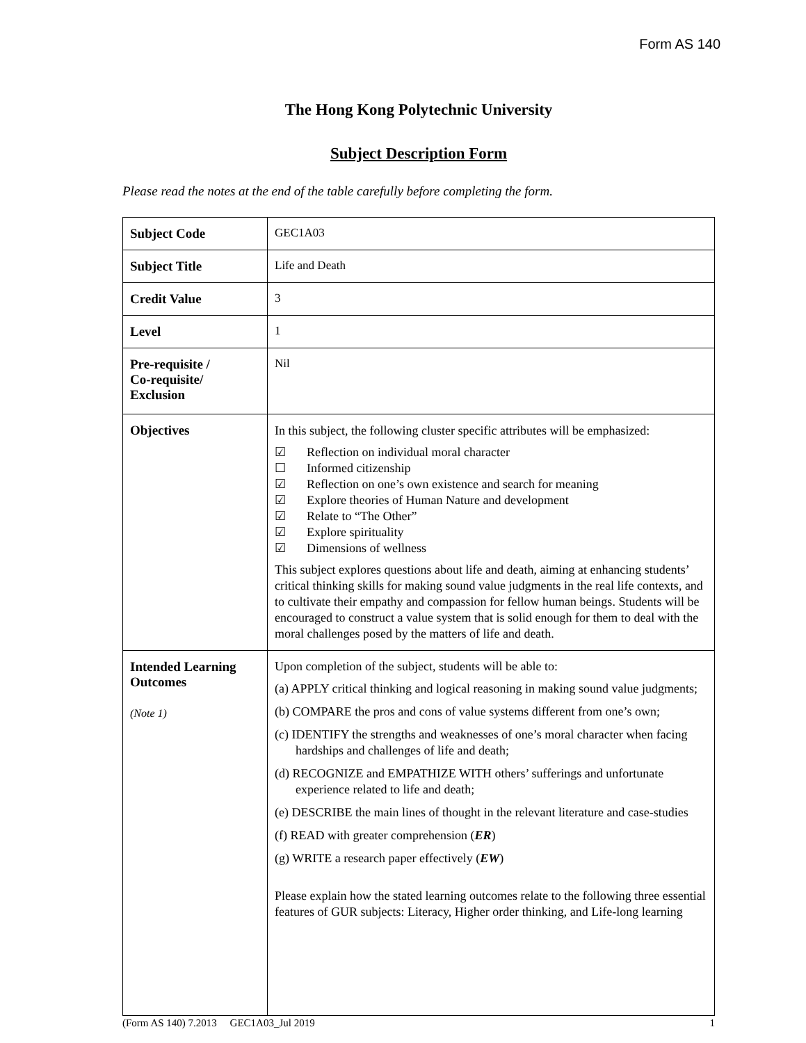Form AS 140
The Hong Kong Polytechnic University
Subject Description Form
Please read the notes at the end of the table carefully before completing the form.
| Subject Code | GEC1A03 |
| Subject Title | Life and Death |
| Credit Value | 3 |
| Level | 1 |
| Pre-requisite / Co-requisite/ Exclusion | Nil |
| Objectives | In this subject, the following cluster specific attributes will be emphasized: ☑ Reflection on individual moral character ☐ Informed citizenship ☑ Reflection on one’s own existence and search for meaning ☑ Explore theories of Human Nature and development ☑ Relate to “The Other” ☑ Explore spirituality ☑ Dimensions of wellness This subject explores questions about life and death, aiming at enhancing students’ critical thinking skills for making sound value judgments in the real life contexts, and to cultivate their empathy and compassion for fellow human beings. Students will be encouraged to construct a value system that is solid enough for them to deal with the moral challenges posed by the matters of life and death. |
| Intended Learning Outcomes (Note 1) | Upon completion of the subject, students will be able to: (a) APPLY critical thinking and logical reasoning in making sound value judgments; (b) COMPARE the pros and cons of value systems different from one’s own; (c) IDENTIFY the strengths and weaknesses of one’s moral character when facing hardships and challenges of life and death; (d) RECOGNIZE and EMPATHIZE WITH others’ sufferings and unfortunate experience related to life and death; (e) DESCRIBE the main lines of thought in the relevant literature and case-studies (f) READ with greater comprehension ( ER ) (g) WRITE a research paper effectively ( EW ) Please explain how the stated learning outcomes relate to the following three essential features of GUR subjects: Literacy, Higher order thinking, and Life-long learning |
(Form AS 140) 7.2013 GEC1A03_Jul 2019 1